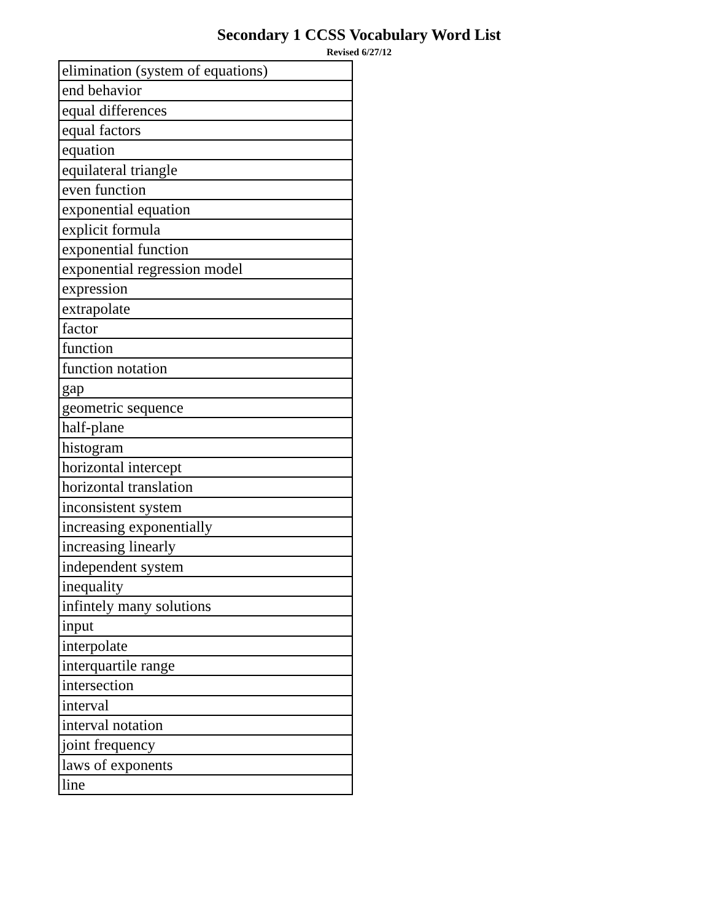Secondary 1 CCSS Vocabulary Word List
Revised 6/27/12
| elimination (system of equations) |
| end behavior |
| equal differences |
| equal factors |
| equation |
| equilateral triangle |
| even function |
| exponential equation |
| explicit formula |
| exponential function |
| exponential regression model |
| expression |
| extrapolate |
| factor |
| function |
| function notation |
| gap |
| geometric sequence |
| half-plane |
| histogram |
| horizontal intercept |
| horizontal translation |
| inconsistent system |
| increasing exponentially |
| increasing linearly |
| independent system |
| inequality |
| infintely many solutions |
| input |
| interpolate |
| interquartile range |
| intersection |
| interval |
| interval notation |
| joint frequency |
| laws of exponents |
| line |